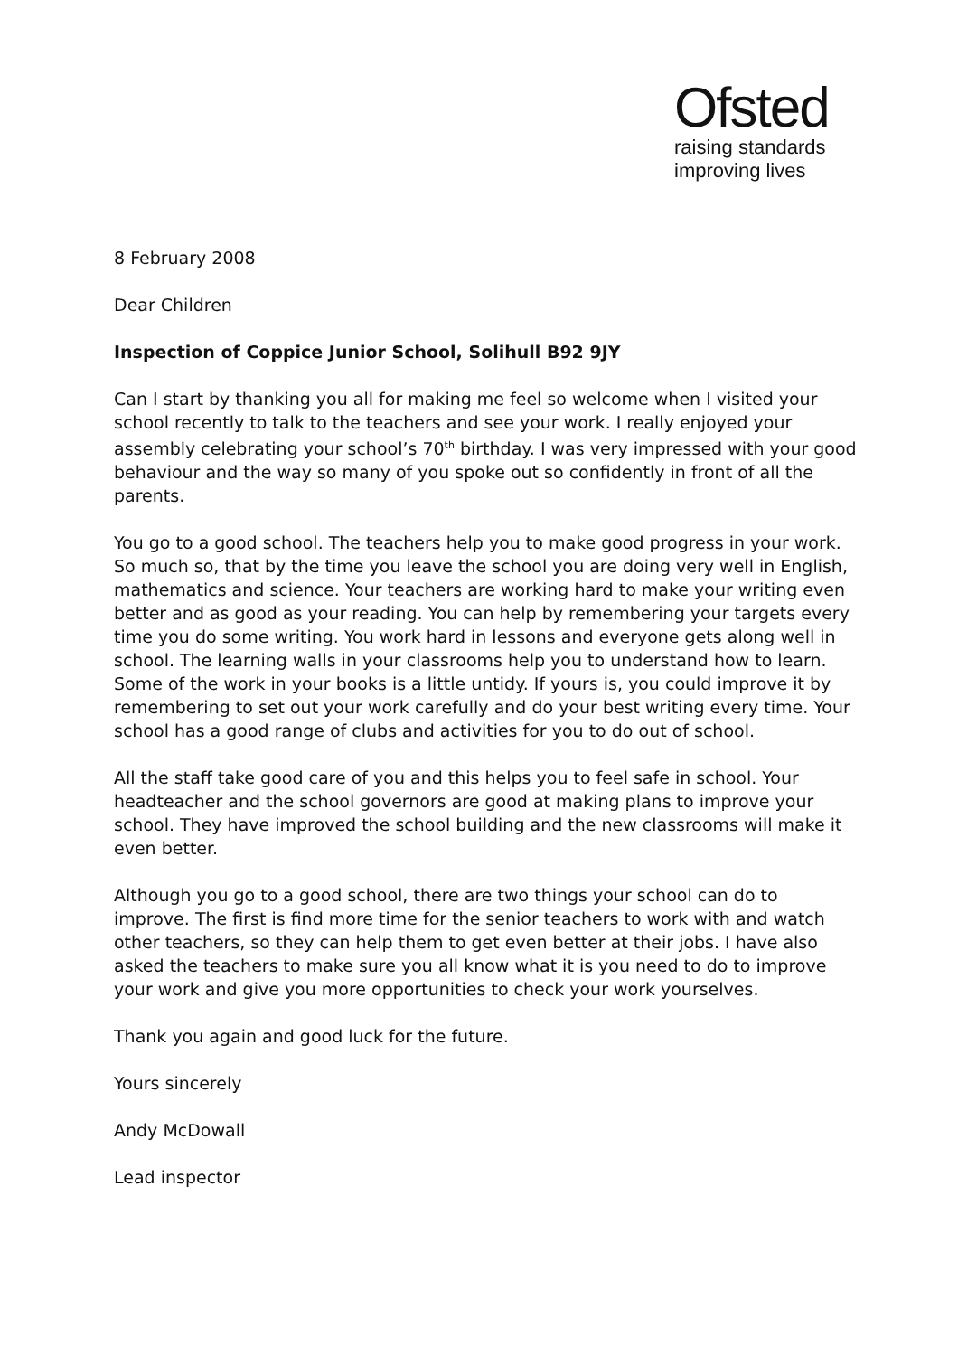Ofsted
raising standards
improving lives
8 February 2008
Dear Children
Inspection of Coppice Junior School, Solihull B92 9JY
Can I start by thanking you all for making me feel so welcome when I visited your school recently to talk to the teachers and see your work. I really enjoyed your assembly celebrating your school’s 70<sup>th</sup> birthday. I was very impressed with your good behaviour and the way so many of you spoke out so confidently in front of all the parents.
You go to a good school. The teachers help you to make good progress in your work. So much so, that by the time you leave the school you are doing very well in English, mathematics and science. Your teachers are working hard to make your writing even better and as good as your reading. You can help by remembering your targets every time you do some writing. You work hard in lessons and everyone gets along well in school. The learning walls in your classrooms help you to understand how to learn. Some of the work in your books is a little untidy. If yours is, you could improve it by remembering to set out your work carefully and do your best writing every time. Your school has a good range of clubs and activities for you to do out of school.
All the staff take good care of you and this helps you to feel safe in school. Your headteacher and the school governors are good at making plans to improve your school. They have improved the school building and the new classrooms will make it even better.
Although you go to a good school, there are two things your school can do to improve. The first is find more time for the senior teachers to work with and watch other teachers, so they can help them to get even better at their jobs. I have also asked the teachers to make sure you all know what it is you need to do to improve your work and give you more opportunities to check your work yourselves.
Thank you again and good luck for the future.
Yours sincerely
Andy McDowall
Lead inspector